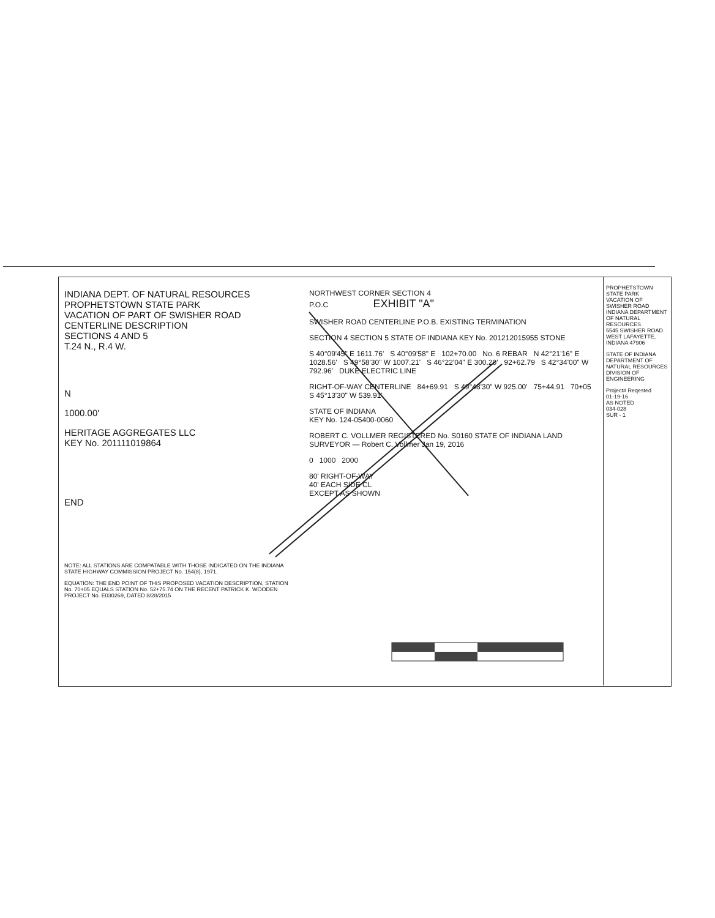INDIANA DEPT. OF NATURAL RESOURCES
PROPHETSTOWN STATE PARK
VACATION OF PART OF SWISHER ROAD
CENTERLINE DESCRIPTION
SECTIONS 4 AND 5
T.24 N., R.4 W.
N
1000.00'
HERITAGE AGGREGATES LLC
KEY No. 201111019864
END
NOTE: ALL STATIONS ARE COMPATABLE WITH THOSE INDICATED ON THE INDIANA STATE HIGHWAY COMMISSION PROJECT No. 154(8), 1971.
EQUATION: THE END POINT OF THIS PROPOSED VACATION DESCRIPTION, STATION No. 70+05 EQUALS STATION No. 52+75.74 ON THE RECENT PATRICK K. WOODEN PROJECT No. E030269, DATED 8/28/2015
NORTHWEST CORNER SECTION 4
P.O.C EXHIBIT "A"
SWISHER ROAD CENTERLINE P.O.B. EXISTING TERMINATION
SECTION 4 SECTION 5 STATE OF INDIANA KEY No. 201212015955 STONE
S 40°09'45" E 1611.76' S 40°09'58" E 102+70.00 No. 6 REBAR N 42°21'16" E 1028.56' S 49°58'30" W 1007.21' S 46°22'04" E 300.20' 92+62.79 S 42°34'00" W 792.96' DUKE ELECTRIC LINE
RIGHT-OF-WAY CENTERLINE 84+69.91 S 49°48'30" W 925.00' 75+44.91 70+05 S 45°13'30" W 539.91'
STATE OF INDIANA
KEY No. 124-05400-0060
ROBERT C. VOLLMER REGISTERED No. S0160 STATE OF INDIANA LAND SURVEYOR — Robert C. Vollmer Jan 19, 2016
0 1000 2000
80' RIGHT-OF-WAY
40' EACH SIDE CL
EXCEPT AS SHOWN
PROPHETSTOWN STATE PARK
VACATION OF SWISHER ROAD
INDIANA DEPARTMENT OF NATURAL RESOURCES
5545 SWISHER ROAD
WEST LAFAYETTE, INDIANA 47906
STATE OF INDIANA
DEPARTMENT OF NATURAL RESOURCES
DIVISION OF ENGINEERING
Project# Reqested
01-19-16
AS NOTED
034-028
SUR - 1